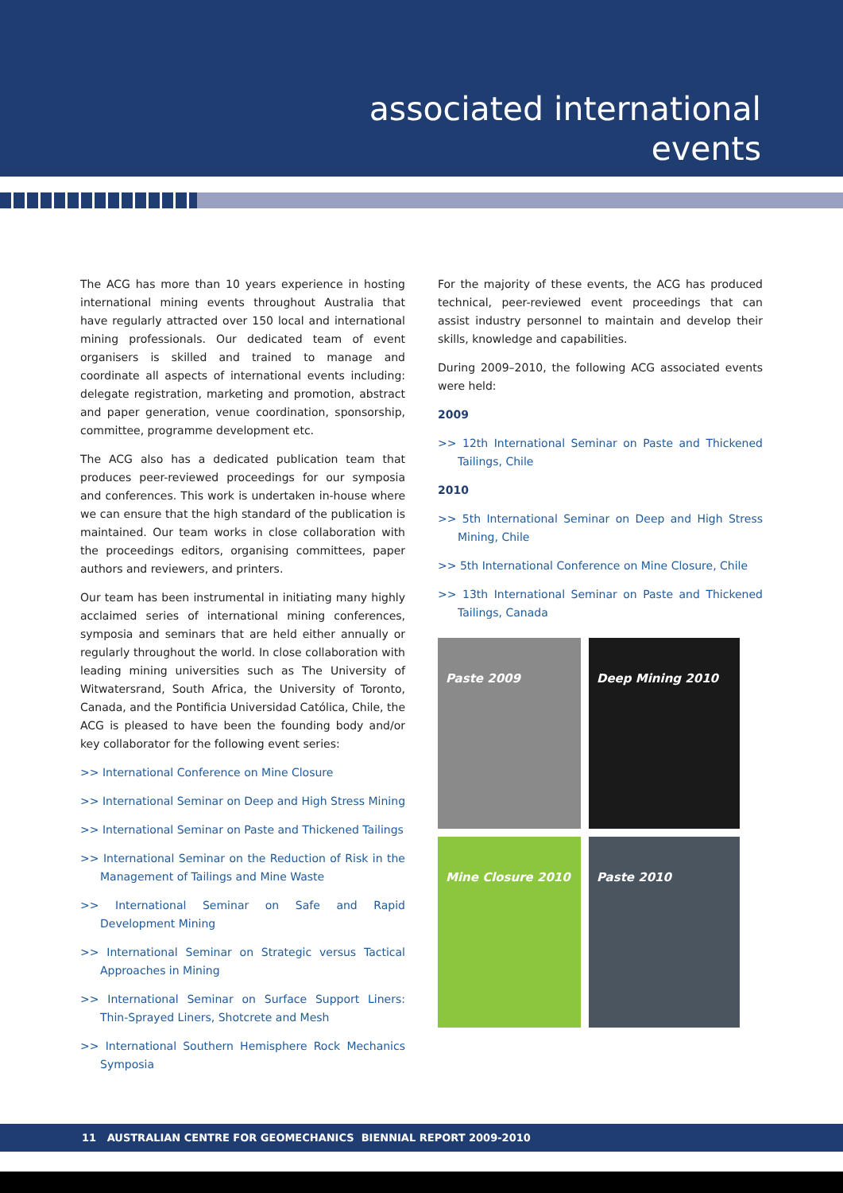associated international
events
The ACG has more than 10 years experience in hosting international mining events throughout Australia that have regularly attracted over 150 local and international mining professionals. Our dedicated team of event organisers is skilled and trained to manage and coordinate all aspects of international events including: delegate registration, marketing and promotion, abstract and paper generation, venue coordination, sponsorship, committee, programme development etc.
The ACG also has a dedicated publication team that produces peer-reviewed proceedings for our symposia and conferences. This work is undertaken in-house where we can ensure that the high standard of the publication is maintained. Our team works in close collaboration with the proceedings editors, organising committees, paper authors and reviewers, and printers.
Our team has been instrumental in initiating many highly acclaimed series of international mining conferences, symposia and seminars that are held either annually or regularly throughout the world. In close collaboration with leading mining universities such as The University of Witwatersrand, South Africa, the University of Toronto, Canada, and the Pontificia Universidad Católica, Chile, the ACG is pleased to have been the founding body and/or key collaborator for the following event series:
>> International Conference on Mine Closure
>> International Seminar on Deep and High Stress Mining
>> International Seminar on Paste and Thickened Tailings
>> International Seminar on the Reduction of Risk in the Management of Tailings and Mine Waste
>> International Seminar on Safe and Rapid Development Mining
>> International Seminar on Strategic versus Tactical Approaches in Mining
>> International Seminar on Surface Support Liners: Thin-Sprayed Liners, Shotcrete and Mesh
>> International Southern Hemisphere Rock Mechanics Symposia
For the majority of these events, the ACG has produced technical, peer-reviewed event proceedings that can assist industry personnel to maintain and develop their skills, knowledge and capabilities.
During 2009–2010, the following ACG associated events were held:
2009
>> 12th International Seminar on Paste and Thickened Tailings, Chile
2010
>> 5th International Seminar on Deep and High Stress Mining, Chile
>> 5th International Conference on Mine Closure, Chile
>> 13th International Seminar on Paste and Thickened Tailings, Canada
Paste 2009
Deep Mining 2010
Mine Closure 2010
Paste 2010
11 AUSTRALIAN CENTRE FOR GEOMECHANICS BIENNIAL REPORT 2009-2010